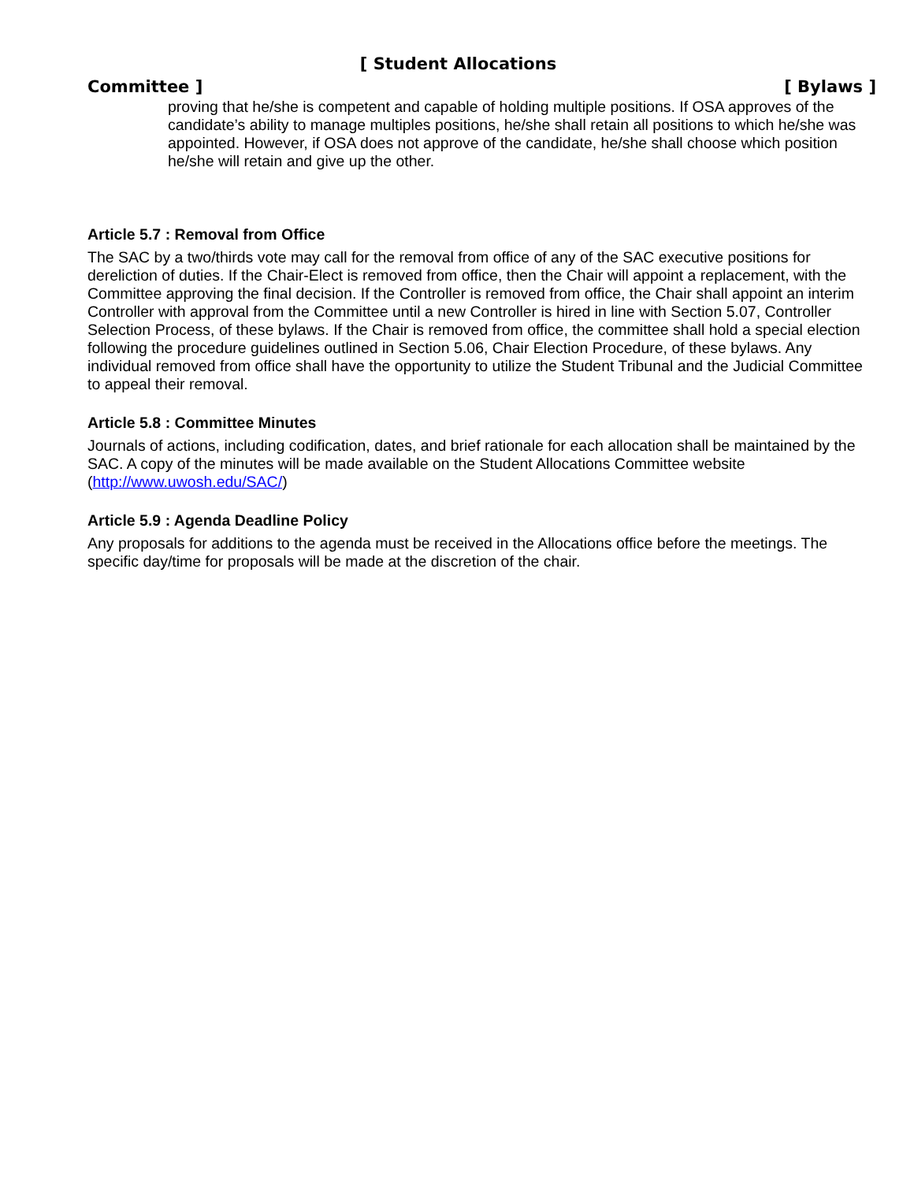[ Student Allocations
Committee ] [ Bylaws ]
proving that he/she is competent and capable of holding multiple positions. If OSA approves of the candidate’s ability to manage multiples positions, he/she shall retain all positions to which he/she was appointed. However, if OSA does not approve of the candidate, he/she shall choose which position he/she will retain and give up the other.
Article 5.7 : Removal from Office
The SAC by a two/thirds vote may call for the removal from office of any of the SAC executive positions for dereliction of duties. If the Chair-Elect is removed from office, then the Chair will appoint a replacement, with the Committee approving the final decision. If the Controller is removed from office, the Chair shall appoint an interim Controller with approval from the Committee until a new Controller is hired in line with Section 5.07, Controller Selection Process, of these bylaws. If the Chair is removed from office, the committee shall hold a special election following the procedure guidelines outlined in Section 5.06, Chair Election Procedure, of these bylaws. Any individual removed from office shall have the opportunity to utilize the Student Tribunal and the Judicial Committee to appeal their removal.
Article 5.8 : Committee Minutes
Journals of actions, including codification, dates, and brief rationale for each allocation shall be maintained by the SAC. A copy of the minutes will be made available on the Student Allocations Committee website (http://www.uwosh.edu/SAC/)
Article 5.9 : Agenda Deadline Policy
Any proposals for additions to the agenda must be received in the Allocations office before the meetings. The specific day/time for proposals will be made at the discretion of the chair.